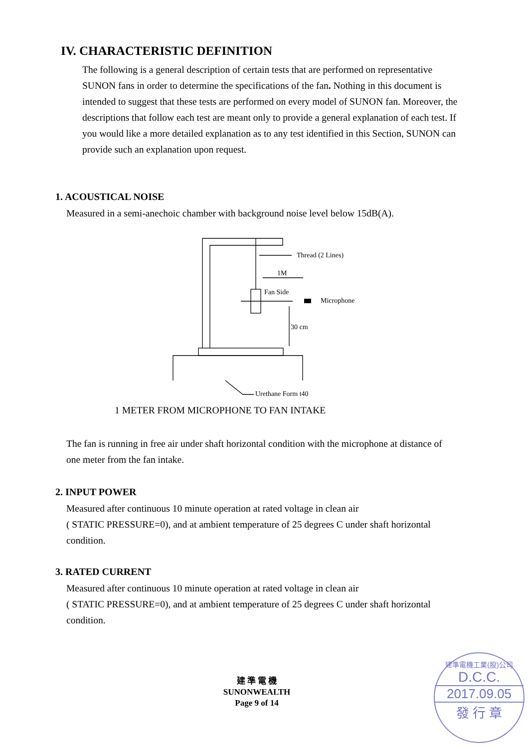IV. CHARACTERISTIC DEFINITION
The following is a general description of certain tests that are performed on representative SUNON fans in order to determine the specifications of the fan. Nothing in this document is intended to suggest that these tests are performed on every model of SUNON fan. Moreover, the descriptions that follow each test are meant only to provide a general explanation of each test. If you would like a more detailed explanation as to any test identified in this Section, SUNON can provide such an explanation upon request.
1. ACOUSTICAL NOISE
Measured in a semi-anechoic chamber with background noise level below 15dB(A).
Thread (2 Lines)
1M
Fan Side
Microphone
30 cm
Urethane Form t40
1 METER FROM MICROPHONE TO FAN INTAKE
The fan is running in free air under shaft horizontal condition with the microphone at distance of one meter from the fan intake.
2. INPUT POWER
Measured after continuous 10 minute operation at rated voltage in clean air
( STATIC PRESSURE=0), and at ambient temperature of 25 degrees C under shaft horizontal condition.
3. RATED CURRENT
Measured after continuous 10 minute operation at rated voltage in clean air
( STATIC PRESSURE=0), and at ambient temperature of 25 degrees C under shaft horizontal condition.
建 準 電 機
SUNONWEALTH
Page 9 of 14
建準電機工業(股)公司
D.C.C.
2017.09.05
發 行 章